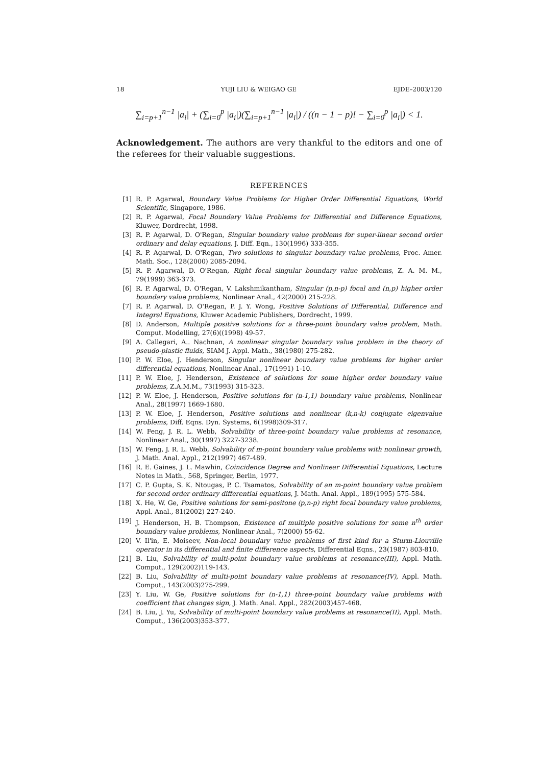18 YUJI LIU & WEIGAO GE EJDE–2003/120
∑<sub>i=p+1</sub><sup>n−1</sup> |a<sub>i</sub>| + (∑<sub>i=0</sub><sup>p</sup> |a<sub>i</sub>|)(∑<sub>i=p+1</sub><sup>n−1</sup> |a<sub>i</sub>|) / ((n − 1 − p)! − ∑<sub>i=0</sub><sup>p</sup> |a<sub>i</sub>|) < 1.
Acknowledgement. The authors are very thankful to the editors and one of the referees for their valuable suggestions.
REFERENCES
[1] R. P. Agarwal, Boundary Value Problems for Higher Order Differential Equations, World Scientific, Singapore, 1986.
[2] R. P. Agarwal, Focal Boundary Value Problems for Differential and Difference Equations, Kluwer, Dordrecht, 1998.
[3] R. P. Agarwal, D. O'Regan, Singular boundary value problems for super-linear second order ordinary and delay equations, J. Diff. Eqn., 130(1996) 333-355.
[4] R. P. Agarwal, D. O'Regan, Two solutions to singular boundary value problems, Proc. Amer. Math. Soc., 128(2000) 2085-2094.
[5] R. P. Agarwal, D. O'Regan, Right focal singular boundary value problems, Z. A. M. M., 79(1999) 363-373.
[6] R. P. Agarwal, D. O'Regan, V. Lakshmikantham, Singular (p,n-p) focal and (n,p) higher order boundary value problems, Nonlinear Anal., 42(2000) 215-228.
[7] R. P. Agarwal, D. O'Regan, P. J. Y. Wong, Positive Solutions of Differential, Difference and Integral Equations, Kluwer Academic Publishers, Dordrecht, 1999.
[8] D. Anderson, Multiple positive solutions for a three-point boundary value problem, Math. Comput. Modelling, 27(6)((1998) 49-57.
[9] A. Callegari, A.. Nachnan, A nonlinear singular boundary value problem in the theory of pseudo-plastic fluids, SIAM J. Appl. Math., 38(1980) 275-282.
[10] P. W. Eloe, J. Henderson, Singular nonlinear boundary value problems for higher order differential equations, Nonlinear Anal., 17(1991) 1-10.
[11] P. W. Eloe, J. Henderson, Existence of solutions for some higher order boundary value problems, Z.A.M.M., 73(1993) 315-323.
[12] P. W. Eloe, J. Henderson, Positive solutions for (n-1,1) boundary value problems, Nonlinear Anal., 28(1997) 1669-1680.
[13] P. W. Eloe, J. Henderson, Positive solutions and nonlinear (k,n-k) conjugate eigenvalue problems, Diff. Eqns. Dyn. Systems, 6(1998)309-317.
[14] W. Feng, J. R. L. Webb, Solvability of three-point boundary value problems at resonance, Nonlinear Anal., 30(1997) 3227-3238.
[15] W. Feng, J. R. L. Webb, Solvability of m-point boundary value problems with nonlinear growth, J. Math. Anal. Appl., 212(1997) 467-489.
[16] R. E. Gaines, J. L. Mawhin, Coincidence Degree and Nonlinear Differential Equations, Lecture Notes in Math., 568, Springer, Berlin, 1977.
[17] C. P. Gupta, S. K. Ntougas, P. C. Tsamatos, Solvability of an m-point boundary value problem for second order ordinary differential equations, J. Math. Anal. Appl., 189(1995) 575-584.
[18] X. He, W. Ge, Positive solutions for semi-positone (p,n-p) right focal boundary value problems, Appl. Anal., 81(2002) 227-240.
[19] J. Henderson, H. B. Thompson, Existence of multiple positive solutions for some n<sup>th</sup> order boundary value problems, Nonlinear Anal., 7(2000) 55-62.
[20] V. Il'in, E. Moiseev, Non-local boundary value problems of first kind for a Sturm-Liouville operator in its differential and finite difference aspects, Differential Eqns., 23(1987) 803-810.
[21] B. Liu, Solvability of multi-point boundary value problems at resonance(III), Appl. Math. Comput., 129(2002)119-143.
[22] B. Liu, Solvability of multi-point boundary value problems at resonance(IV), Appl. Math. Comput., 143(2003)275-299.
[23] Y. Liu, W. Ge, Positive solutions for (n-1,1) three-point boundary value problems with coefficient that changes sign, J. Math. Anal. Appl., 282(2003)457-468.
[24] B. Liu, J. Yu, Solvability of multi-point boundary value problems at resonance(II), Appl. Math. Comput., 136(2003)353-377.